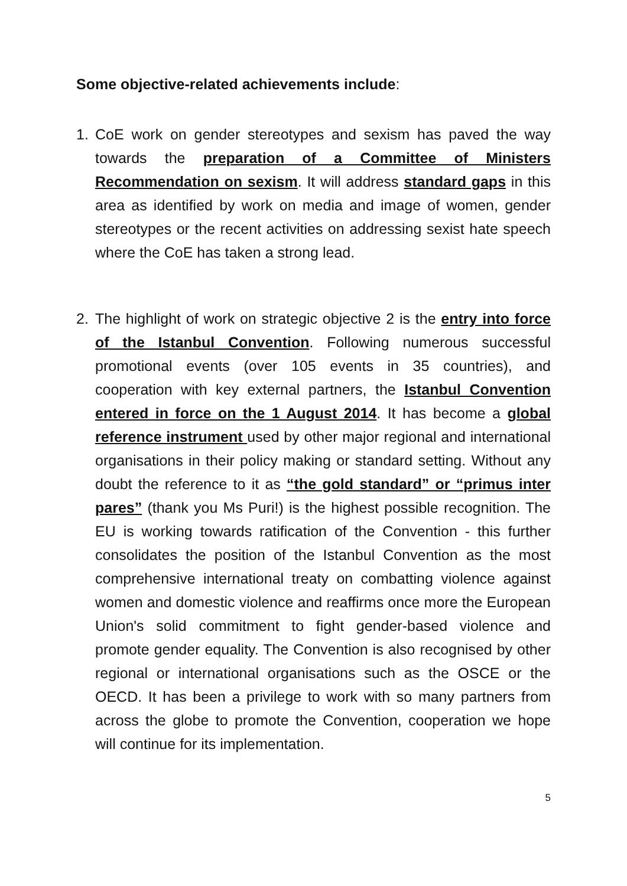Some objective-related achievements include:
1. CoE work on gender stereotypes and sexism has paved the way towards the preparation of a Committee of Ministers Recommendation on sexism. It will address standard gaps in this area as identified by work on media and image of women, gender stereotypes or the recent activities on addressing sexist hate speech where the CoE has taken a strong lead.
2. The highlight of work on strategic objective 2 is the entry into force of the Istanbul Convention. Following numerous successful promotional events (over 105 events in 35 countries), and cooperation with key external partners, the Istanbul Convention entered in force on the 1 August 2014. It has become a global reference instrument used by other major regional and international organisations in their policy making or standard setting. Without any doubt the reference to it as “the gold standard” or “primus inter pares” (thank you Ms Puri!) is the highest possible recognition. The EU is working towards ratification of the Convention - this further consolidates the position of the Istanbul Convention as the most comprehensive international treaty on combatting violence against women and domestic violence and reaffirms once more the European Union's solid commitment to fight gender-based violence and promote gender equality. The Convention is also recognised by other regional or international organisations such as the OSCE or the OECD. It has been a privilege to work with so many partners from across the globe to promote the Convention, cooperation we hope will continue for its implementation.
5